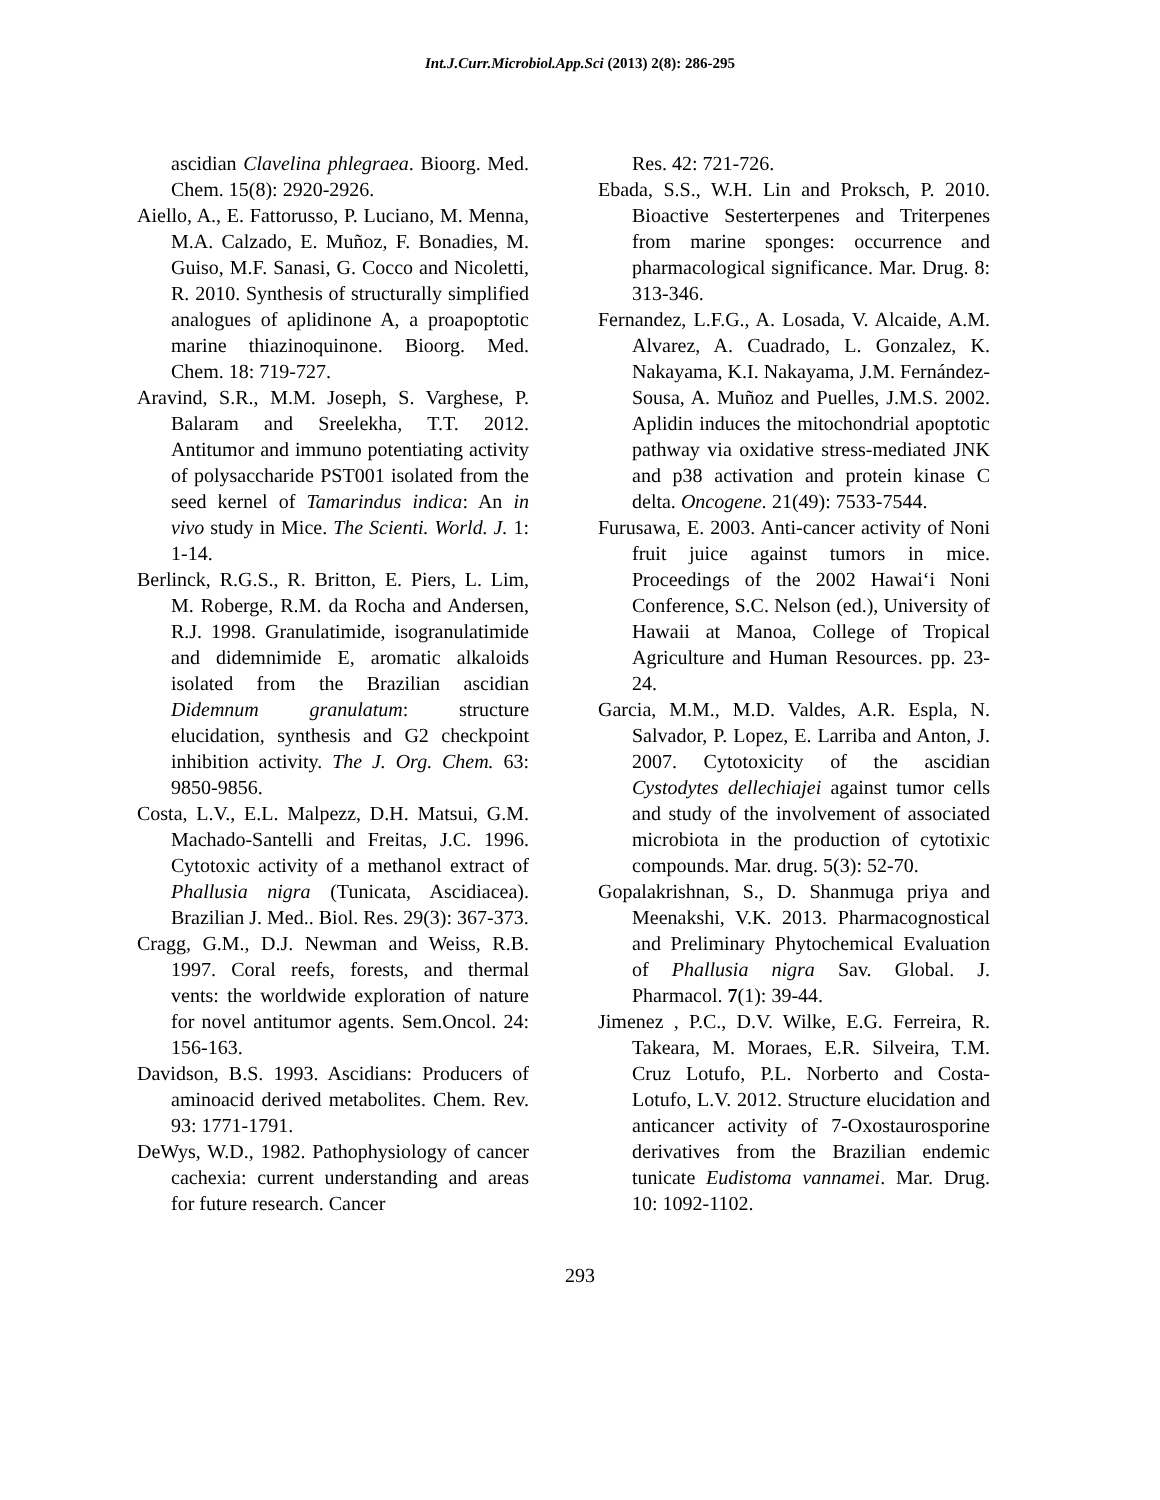Int.J.Curr.Microbiol.App.Sci (2013) 2(8): 286-295
ascidian Clavelina phlegraea. Bioorg. Med. Chem. 15(8): 2920-2926.
Aiello, A., E. Fattorusso, P. Luciano, M. Menna, M.A. Calzado, E. Muñoz, F. Bonadies, M. Guiso, M.F. Sanasi, G. Cocco and Nicoletti, R. 2010. Synthesis of structurally simplified analogues of aplidinone A, a proapoptotic marine thiazinoquinone. Bioorg. Med. Chem. 18: 719-727.
Aravind, S.R., M.M. Joseph, S. Varghese, P. Balaram and Sreelekha, T.T. 2012. Antitumor and immuno potentiating activity of polysaccharide PST001 isolated from the seed kernel of Tamarindus indica: An in vivo study in Mice. The Scienti. World. J. 1: 1-14.
Berlinck, R.G.S., R. Britton, E. Piers, L. Lim, M. Roberge, R.M. da Rocha and Andersen, R.J. 1998. Granulatimide, isogranulatimide and didemnimide E, aromatic alkaloids isolated from the Brazilian ascidian Didemnum granulatum: structure elucidation, synthesis and G2 checkpoint inhibition activity. The J. Org. Chem. 63: 9850-9856.
Costa, L.V., E.L. Malpezz, D.H. Matsui, G.M. Machado-Santelli and Freitas, J.C. 1996. Cytotoxic activity of a methanol extract of Phallusia nigra (Tunicata, Ascidiacea). Brazilian J. Med.. Biol. Res. 29(3): 367-373.
Cragg, G.M., D.J. Newman and Weiss, R.B. 1997. Coral reefs, forests, and thermal vents: the worldwide exploration of nature for novel antitumor agents. Sem.Oncol. 24: 156-163.
Davidson, B.S. 1993. Ascidians: Producers of aminoacid derived metabolites. Chem. Rev. 93: 1771-1791.
DeWys, W.D., 1982. Pathophysiology of cancer cachexia: current understanding and areas for future research. Cancer
Res. 42: 721-726.
Ebada, S.S., W.H. Lin and Proksch, P. 2010. Bioactive Sesterterpenes and Triterpenes from marine sponges: occurrence and pharmacological significance. Mar. Drug. 8: 313-346.
Fernandez, L.F.G., A. Losada, V. Alcaide, A.M. Alvarez, A. Cuadrado, L. Gonzalez, K. Nakayama, K.I. Nakayama, J.M. Fernández-Sousa, A. Muñoz and Puelles, J.M.S. 2002. Aplidin induces the mitochondrial apoptotic pathway via oxidative stress-mediated JNK and p38 activation and protein kinase C delta. Oncogene. 21(49): 7533-7544.
Furusawa, E. 2003. Anti-cancer activity of Noni fruit juice against tumors in mice. Proceedings of the 2002 Hawai‘i Noni Conference, S.C. Nelson (ed.), University of Hawaii at Manoa, College of Tropical Agriculture and Human Resources. pp. 23-24.
Garcia, M.M., M.D. Valdes, A.R. Espla, N. Salvador, P. Lopez, E. Larriba and Anton, J. 2007. Cytotoxicity of the ascidian Cystodytes dellechiajei against tumor cells and study of the involvement of associated microbiota in the production of cytotixic compounds. Mar. drug. 5(3): 52-70.
Gopalakrishnan, S., D. Shanmuga priya and Meenakshi, V.K. 2013. Pharmacognostical and Preliminary Phytochemical Evaluation of Phallusia nigra Sav. Global. J. Pharmacol. 7(1): 39-44.
Jimenez , P.C., D.V. Wilke, E.G. Ferreira, R. Takeara, M. Moraes, E.R. Silveira, T.M. Cruz Lotufo, P.L. Norberto and Costa-Lotufo, L.V. 2012. Structure elucidation and anticancer activity of 7-Oxostaurosporine derivatives from the Brazilian endemic tunicate Eudistoma vannamei. Mar. Drug. 10: 1092-1102.
293